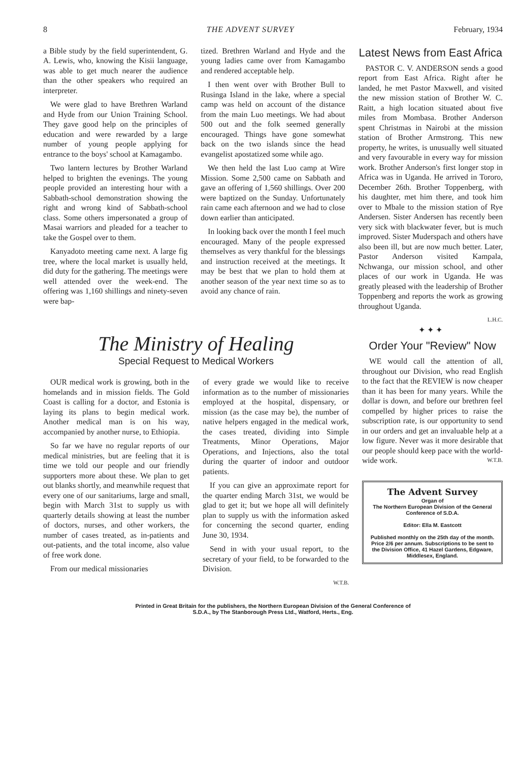8 THE ADVENT SURVEY February, 1934
a Bible study by the field superintendent, G. A. Lewis, who, knowing the Kisii language, was able to get much nearer the audience than the other speakers who required an interpreter.
We were glad to have Brethren Warland and Hyde from our Union Training School. They gave good help on the principles of education and were rewarded by a large number of young people applying for entrance to the boys' school at Kamagambo.
Two lantern lectures by Brother Warland helped to brighten the evenings. The young people provided an interesting hour with a Sabbath-school demonstration showing the right and wrong kind of Sabbath-school class. Some others impersonated a group of Masai warriors and pleaded for a teacher to take the Gospel over to them.
Kanyadoto meeting came next. A large fig tree, where the local market is usually held, did duty for the gathering. The meetings were well attended over the week-end. The offering was 1,160 shillings and ninety-seven were bap-
tized. Brethren Warland and Hyde and the young ladies came over from Kamagambo and rendered acceptable help.
I then went over with Brother Bull to Rusinga Island in the lake, where a special camp was held on account of the distance from the main Luo meetings. We had about 500 out and the folk seemed generally encouraged. Things have gone somewhat back on the two islands since the head evangelist apostatized some while ago.
We then held the last Luo camp at Wire Mission. Some 2,500 came on Sabbath and gave an offering of 1,560 shillings. Over 200 were baptized on the Sunday. Unfortunately rain came each afternoon and we had to close down earlier than anticipated.
In looking back over the month I feel much encouraged. Many of the people expressed themselves as very thankful for the blessings and instruction received at the meetings. It may be best that we plan to hold them at another season of the year next time so as to avoid any chance of rain.
Latest News from East Africa
PASTOR C. V. ANDERSON sends a good report from East Africa. Right after he landed, he met Pastor Maxwell, and visited the new mission station of Brother W. C. Raitt, a high location situated about five miles from Mombasa. Brother Anderson spent Christmas in Nairobi at the mission station of Brother Armstrong. This new property, he writes, is unusually well situated and very favourable in every way for mission work. Brother Anderson's first longer stop in Africa was in Uganda. He arrived in Tororo, December 26th. Brother Toppenberg, with his daughter, met him there, and took him over to Mbale to the mission station of Rye Andersen. Sister Andersen has recently been very sick with blackwater fever, but is much improved. Sister Muderspach and others have also been ill, but are now much better. Later, Pastor Anderson visited Kampala, Nchwanga, our mission school, and other places of our work in Uganda. He was greatly pleased with the leadership of Brother Toppenberg and reports the work as growing throughout Uganda.
L.H.C.
✦ ✦ ✦
The Ministry of Healing
Special Request to Medical Workers
OUR medical work is growing, both in the homelands and in mission fields. The Gold Coast is calling for a doctor, and Estonia is laying its plans to begin medical work. Another medical man is on his way, accompanied by another nurse, to Ethiopia.
So far we have no regular reports of our medical ministries, but are feeling that it is time we told our people and our friendly supporters more about these. We plan to get out blanks shortly, and meanwhile request that every one of our sanitariums, large and small, begin with March 31st to supply us with quarterly details showing at least the number of doctors, nurses, and other workers, the number of cases treated, as in-patients and out-patients, and the total income, also value of free work done.
From our medical missionaries
of every grade we would like to receive information as to the number of missionaries employed at the hospital, dispensary, or mission (as the case may be), the number of native helpers engaged in the medical work, the cases treated, dividing into Simple Treatments, Minor Operations, Major Operations, and Injections, also the total during the quarter of indoor and outdoor patients.
If you can give an approximate report for the quarter ending March 31st, we would be glad to get it; but we hope all will definitely plan to supply us with the information asked for concerning the second quarter, ending June 30, 1934.
Send in with your usual report, to the secretary of your field, to be forwarded to the Division.
W.T.B.
Order Your "Review" Now
WE would call the attention of all, throughout our Division, who read English to the fact that the REVIEW is now cheaper than it has been for many years. While the dollar is down, and before our brethren feel compelled by higher prices to raise the subscription rate, is our opportunity to send in our orders and get an invaluable help at a low figure. Never was it more desirable that our people should keep pace with the world-wide work. W.T.B.
The Advent Survey
Organ of
The Northern European Division of the General Conference of S.D.A.
Editor: Ella M. Eastcott
Published monthly on the 25th day of the month. Price 2/6 per annum. Subscriptions to be sent to the Division Office, 41 Hazel Gardens, Edgware, Middlesex, England.
Printed in Great Britain for the publishers, the Northern European Division of the General Conference of
S.D.A., by The Stanborough Press Ltd., Watford, Herts., Eng.